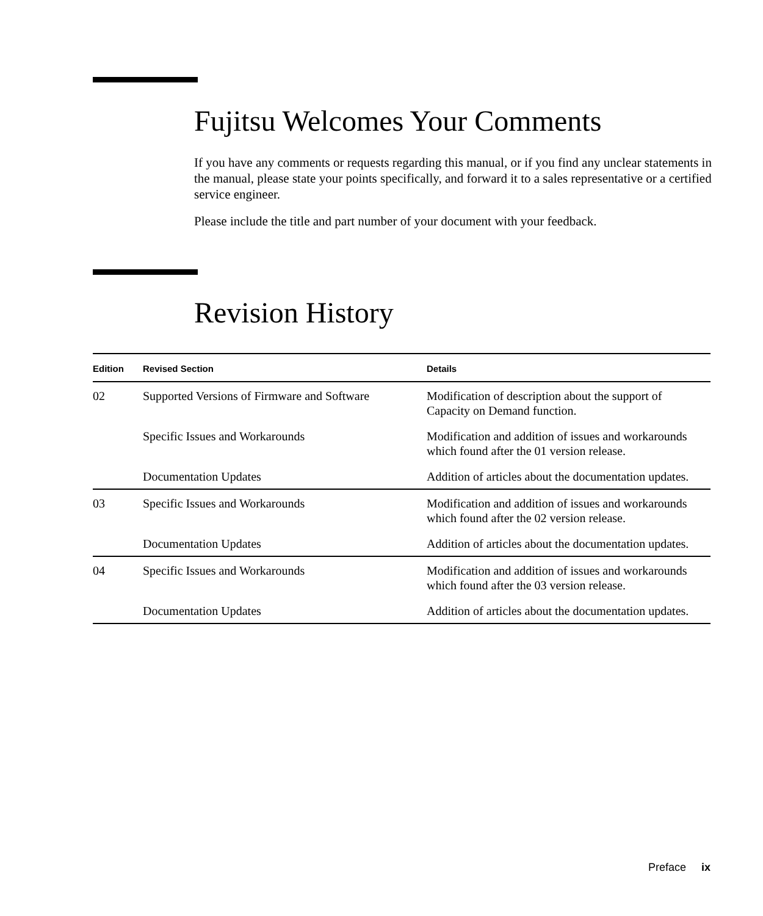Fujitsu Welcomes Your Comments
If you have any comments or requests regarding this manual, or if you find any unclear statements in the manual, please state your points specifically, and forward it to a sales representative or a certified service engineer.
Please include the title and part number of your document with your feedback.
Revision History
| Edition | Revised Section | Details |
| --- | --- | --- |
| 02 | Supported Versions of Firmware and Software | Modification of description about the support of Capacity on Demand function. |
| | Specific Issues and Workarounds | Modification and addition of issues and workarounds which found after the 01 version release. |
| | Documentation Updates | Addition of articles about the documentation updates. |
| 03 | Specific Issues and Workarounds | Modification and addition of issues and workarounds which found after the 02 version release. |
| | Documentation Updates | Addition of articles about the documentation updates. |
| 04 | Specific Issues and Workarounds | Modification and addition of issues and workarounds which found after the 03 version release. |
| | Documentation Updates | Addition of articles about the documentation updates. |
Preface ix